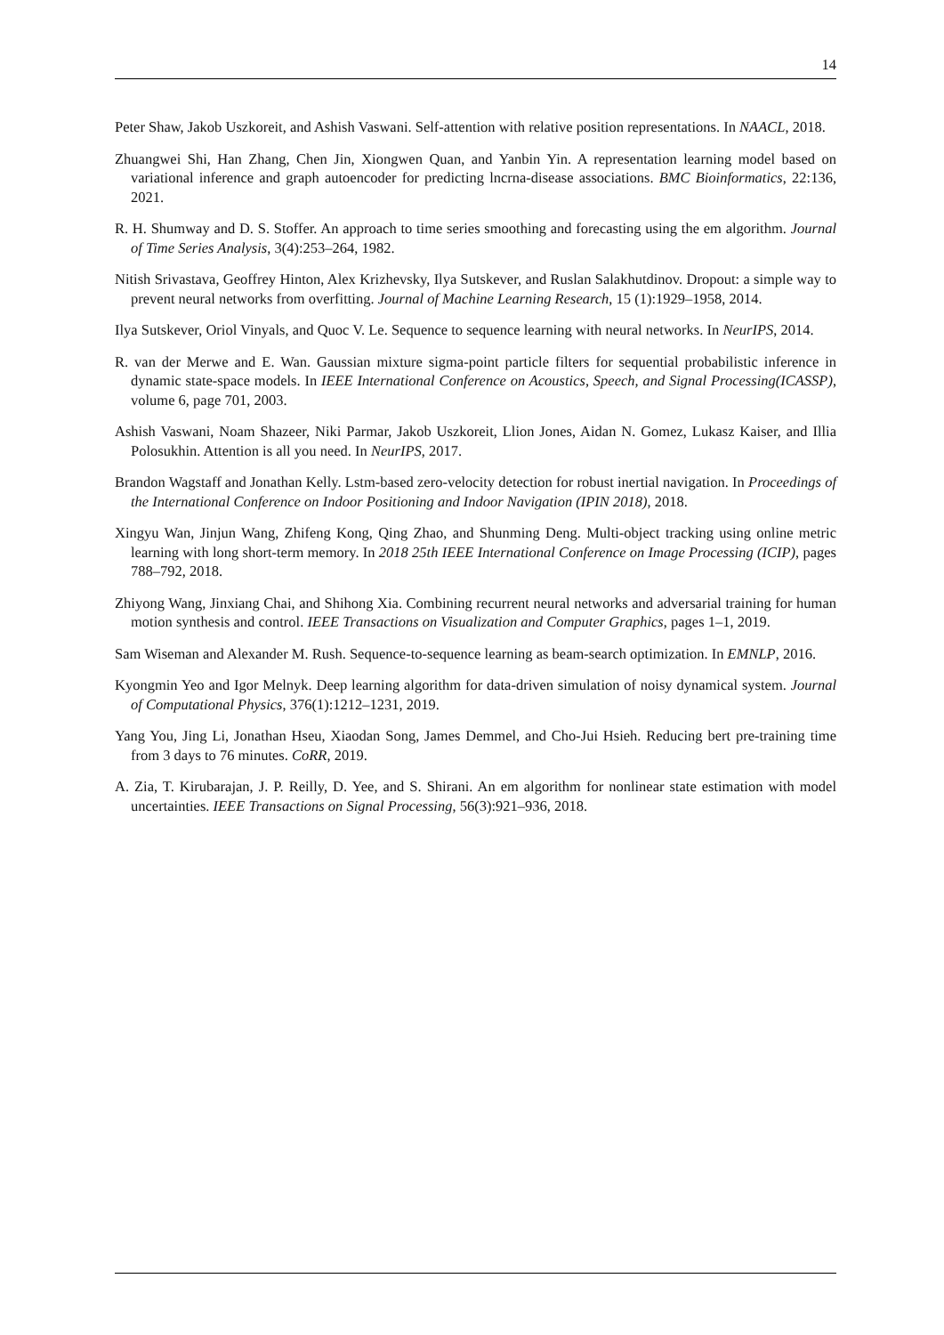14
Peter Shaw, Jakob Uszkoreit, and Ashish Vaswani. Self-attention with relative position representations. In NAACL, 2018.
Zhuangwei Shi, Han Zhang, Chen Jin, Xiongwen Quan, and Yanbin Yin. A representation learning model based on variational inference and graph autoencoder for predicting lncrna-disease associations. BMC Bioinformatics, 22:136, 2021.
R. H. Shumway and D. S. Stoffer. An approach to time series smoothing and forecasting using the em algorithm. Journal of Time Series Analysis, 3(4):253–264, 1982.
Nitish Srivastava, Geoffrey Hinton, Alex Krizhevsky, Ilya Sutskever, and Ruslan Salakhutdinov. Dropout: a simple way to prevent neural networks from overfitting. Journal of Machine Learning Research, 15 (1):1929–1958, 2014.
Ilya Sutskever, Oriol Vinyals, and Quoc V. Le. Sequence to sequence learning with neural networks. In NeurIPS, 2014.
R. van der Merwe and E. Wan. Gaussian mixture sigma-point particle filters for sequential probabilistic inference in dynamic state-space models. In IEEE International Conference on Acoustics, Speech, and Signal Processing(ICASSP), volume 6, page 701, 2003.
Ashish Vaswani, Noam Shazeer, Niki Parmar, Jakob Uszkoreit, Llion Jones, Aidan N. Gomez, Lukasz Kaiser, and Illia Polosukhin. Attention is all you need. In NeurIPS, 2017.
Brandon Wagstaff and Jonathan Kelly. Lstm-based zero-velocity detection for robust inertial navigation. In Proceedings of the International Conference on Indoor Positioning and Indoor Navigation (IPIN 2018), 2018.
Xingyu Wan, Jinjun Wang, Zhifeng Kong, Qing Zhao, and Shunming Deng. Multi-object tracking using online metric learning with long short-term memory. In 2018 25th IEEE International Conference on Image Processing (ICIP), pages 788–792, 2018.
Zhiyong Wang, Jinxiang Chai, and Shihong Xia. Combining recurrent neural networks and adversarial training for human motion synthesis and control. IEEE Transactions on Visualization and Computer Graphics, pages 1–1, 2019.
Sam Wiseman and Alexander M. Rush. Sequence-to-sequence learning as beam-search optimization. In EMNLP, 2016.
Kyongmin Yeo and Igor Melnyk. Deep learning algorithm for data-driven simulation of noisy dynamical system. Journal of Computational Physics, 376(1):1212–1231, 2019.
Yang You, Jing Li, Jonathan Hseu, Xiaodan Song, James Demmel, and Cho-Jui Hsieh. Reducing bert pre-training time from 3 days to 76 minutes. CoRR, 2019.
A. Zia, T. Kirubarajan, J. P. Reilly, D. Yee, and S. Shirani. An em algorithm for nonlinear state estimation with model uncertainties. IEEE Transactions on Signal Processing, 56(3):921–936, 2018.